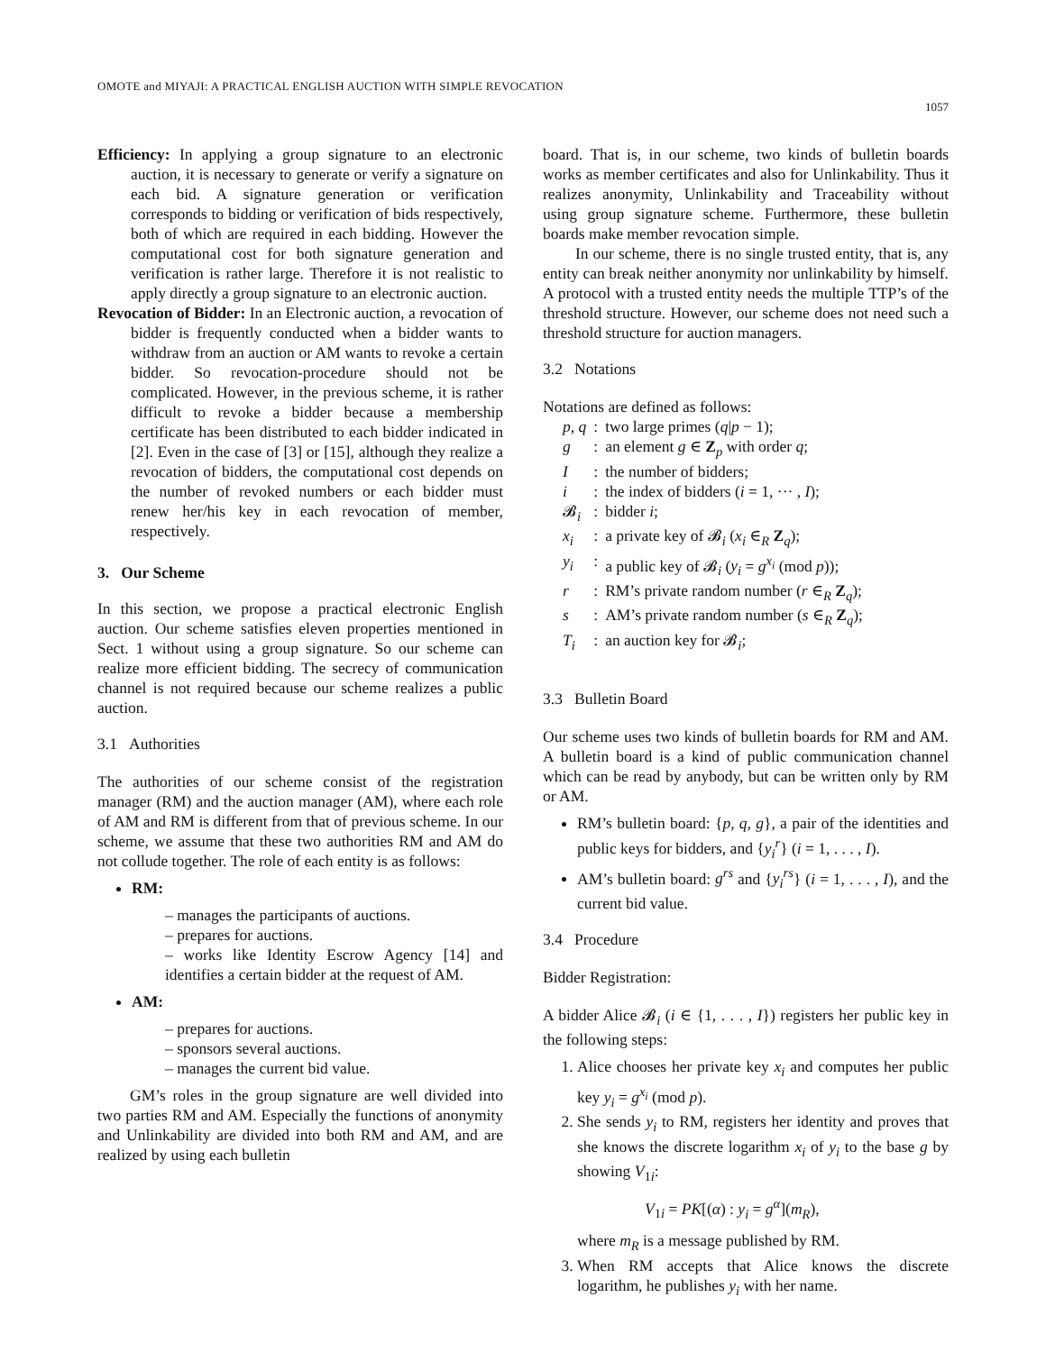OMOTE and MIYAJI: A PRACTICAL ENGLISH AUCTION WITH SIMPLE REVOCATION
1057
Efficiency: In applying a group signature to an electronic auction, it is necessary to generate or verify a signature on each bid. A signature generation or verification corresponds to bidding or verification of bids respectively, both of which are required in each bidding. However the computational cost for both signature generation and verification is rather large. Therefore it is not realistic to apply directly a group signature to an electronic auction.
Revocation of Bidder: In an Electronic auction, a revocation of bidder is frequently conducted when a bidder wants to withdraw from an auction or AM wants to revoke a certain bidder. So revocation-procedure should not be complicated. However, in the previous scheme, it is rather difficult to revoke a bidder because a membership certificate has been distributed to each bidder indicated in [2]. Even in the case of [3] or [15], although they realize a revocation of bidders, the computational cost depends on the number of revoked numbers or each bidder must renew her/his key in each revocation of member, respectively.
3. Our Scheme
In this section, we propose a practical electronic English auction. Our scheme satisfies eleven properties mentioned in Sect. 1 without using a group signature. So our scheme can realize more efficient bidding. The secrecy of communication channel is not required because our scheme realizes a public auction.
3.1 Authorities
The authorities of our scheme consist of the registration manager (RM) and the auction manager (AM), where each role of AM and RM is different from that of previous scheme. In our scheme, we assume that these two authorities RM and AM do not collude together. The role of each entity is as follows:
RM:
– manages the participants of auctions.
– prepares for auctions.
– works like Identity Escrow Agency [14] and identifies a certain bidder at the request of AM.
AM:
– prepares for auctions.
– sponsors several auctions.
– manages the current bid value.
GM’s roles in the group signature are well divided into two parties RM and AM. Especially the functions of anonymity and Unlinkability are divided into both RM and AM, and are realized by using each bulletin
board. That is, in our scheme, two kinds of bulletin boards works as member certificates and also for Unlinkability. Thus it realizes anonymity, Unlinkability and Traceability without using group signature scheme. Furthermore, these bulletin boards make member revocation simple.
In our scheme, there is no single trusted entity, that is, any entity can break neither anonymity nor unlinkability by himself. A protocol with a trusted entity needs the multiple TTP’s of the threshold structure. However, our scheme does not need such a threshold structure for auction managers.
3.2 Notations
Notations are defined as follows:
| p, q | : | two large primes ( q / p − 1); |
| g | : | an element g ∈ Z<sub>p</sub> with order q ; |
| I | : | the number of bidders; |
| i | : | the index of bidders ( i = 1, ··· , I ); |
| 𝓑<sub>i</sub> | : | bidder i ; |
| x<sub>i</sub> | : | a private key of 𝓑<sub>i</sub> ( x<sub>i</sub> ∈<sub>R</sub> Z<sub>q</sub>); |
| y<sub>i</sub> | : | a public key of 𝓑<sub>i</sub> ( y<sub>i</sub> = g<sup>x<sub>i</sub></sup> (mod p )); |
| r | : | RM’s private random number ( r ∈<sub>R</sub> Z<sub>q</sub>); |
| s | : | AM’s private random number ( s ∈<sub>R</sub> Z<sub>q</sub>); |
| T<sub>i</sub> | : | an auction key for 𝓑<sub>i</sub>; |
3.3 Bulletin Board
Our scheme uses two kinds of bulletin boards for RM and AM. A bulletin board is a kind of public communication channel which can be read by anybody, but can be written only by RM or AM.
RM’s bulletin board: {p, q, g}, a pair of the identities and public keys for bidders, and {y<sub>i</sub><sup>r</sup>} (i = 1, . . . , I).
AM’s bulletin board: g<sup>rs</sup> and {y<sub>i</sub><sup>rs</sup>} (i = 1, . . . , I), and the current bid value.
3.4 Procedure
Bidder Registration:
A bidder Alice 𝓑<sub>i</sub> (i ∈ {1, . . . , I}) registers her public key in the following steps:
1. Alice chooses her private key x<sub>i</sub> and computes her public key y<sub>i</sub> = g<sup>x<sub>i</sub></sup> (mod p).
2. She sends y<sub>i</sub> to RM, registers her identity and proves that she knows the discrete logarithm x<sub>i</sub> of y<sub>i</sub> to the base g by showing V<sub>1i</sub>:
V<sub>1i</sub> = PK[(α) : y<sub>i</sub> = g<sup>α</sup>](m<sub>R</sub>),
where m<sub>R</sub> is a message published by RM.
3. When RM accepts that Alice knows the discrete logarithm, he publishes y<sub>i</sub> with her name.